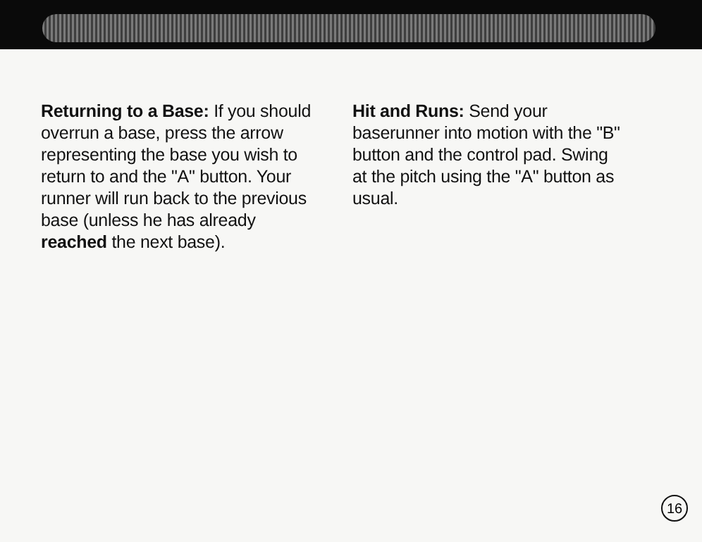Returning to a Base: If you should overrun a base, press the arrow representing the base you wish to return to and the "A" button. Your runner will run back to the previous base (unless he has already reached the next base).
Hit and Runs: Send your baserunner into motion with the "B" button and the control pad. Swing at the pitch using the "A" button as usual.
16